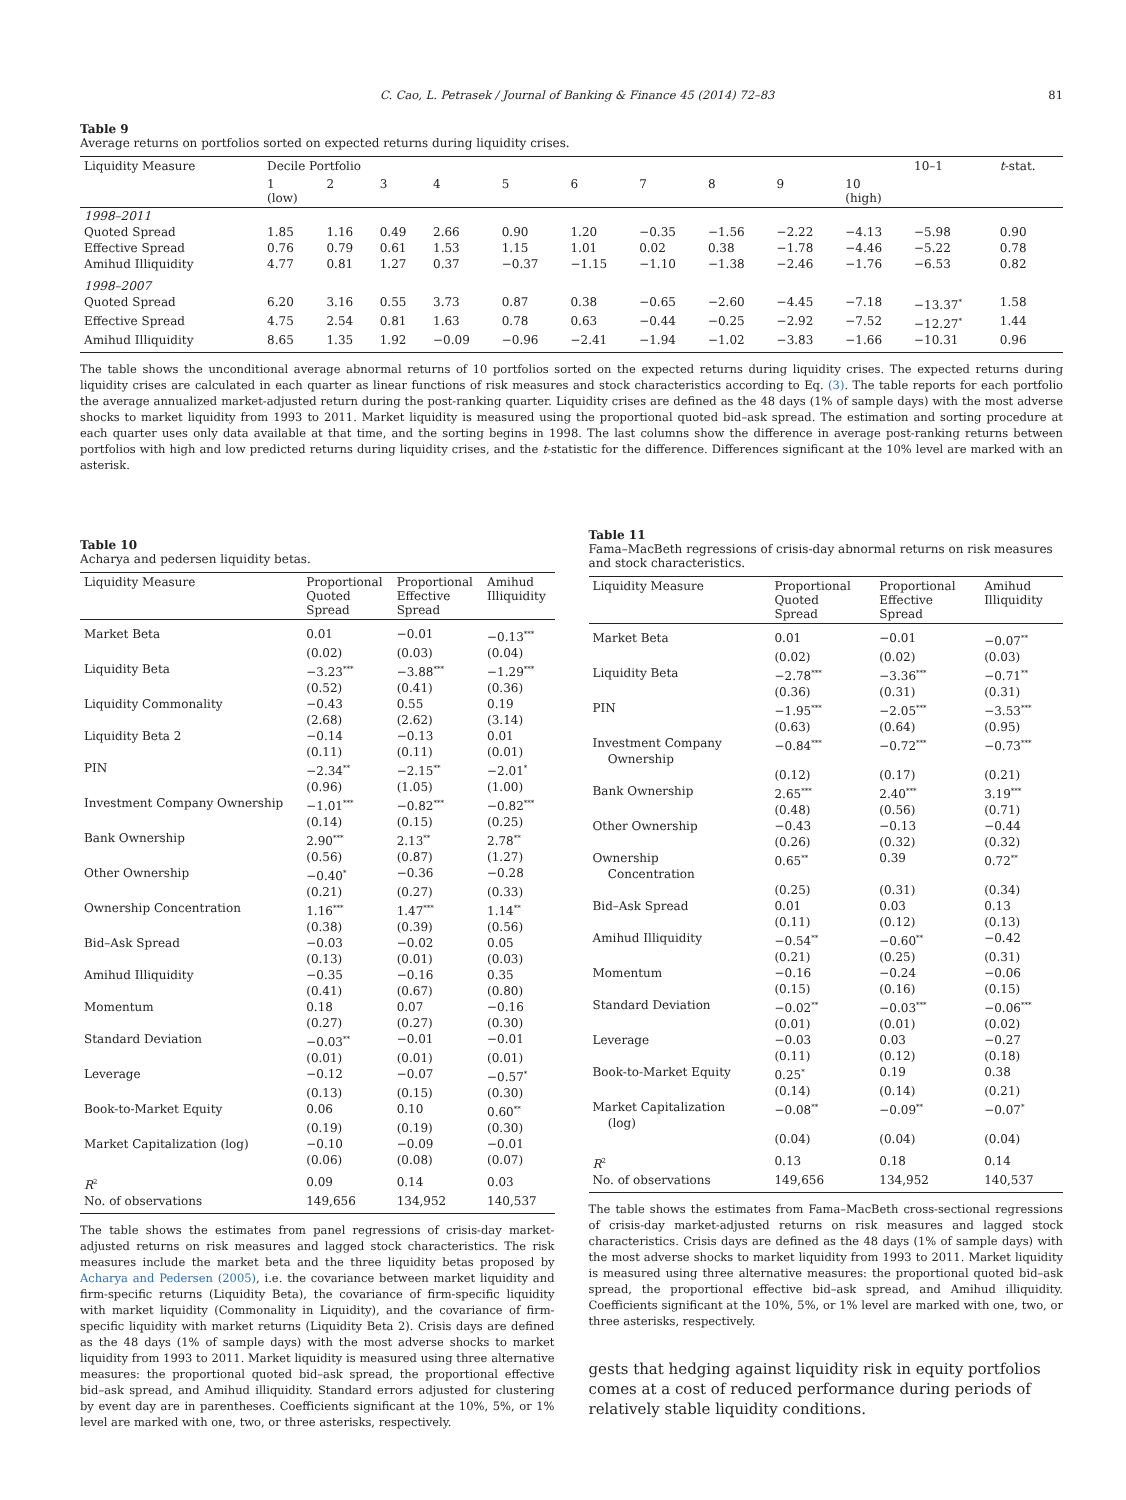C. Cao, L. Petrasek / Journal of Banking & Finance 45 (2014) 72–83 81
Table 9
Average returns on portfolios sorted on expected returns during liquidity crises.
| Liquidity Measure | Decile Portfolio | | | | | | | | | | 10–1 | t -stat. |
| --- | --- | --- | --- | --- | --- | --- | --- | --- | --- | --- | --- | --- |
| | 1 (low) | 2 | 3 | 4 | 5 | 6 | 7 | 8 | 9 | 10 (high) | | |
| 1998–2011 | | | | | | | | | | | | |
| Quoted Spread | 1.85 | 1.16 | 0.49 | 2.66 | 0.90 | 1.20 | −0.35 | −1.56 | −2.22 | −4.13 | −5.98 | 0.90 |
| Effective Spread | 0.76 | 0.79 | 0.61 | 1.53 | 1.15 | 1.01 | 0.02 | 0.38 | −1.78 | −4.46 | −5.22 | 0.78 |
| Amihud Illiquidity | 4.77 | 0.81 | 1.27 | 0.37 | −0.37 | −1.15 | −1.10 | −1.38 | −2.46 | −1.76 | −6.53 | 0.82 |
| 1998–2007 | | | | | | | | | | | | |
| Quoted Spread | 6.20 | 3.16 | 0.55 | 3.73 | 0.87 | 0.38 | −0.65 | −2.60 | −4.45 | −7.18 | −13.37<sup>*</sup> | 1.58 |
| Effective Spread | 4.75 | 2.54 | 0.81 | 1.63 | 0.78 | 0.63 | −0.44 | −0.25 | −2.92 | −7.52 | −12.27<sup>*</sup> | 1.44 |
| Amihud Illiquidity | 8.65 | 1.35 | 1.92 | −0.09 | −0.96 | −2.41 | −1.94 | −1.02 | −3.83 | −1.66 | −10.31 | 0.96 |
The table shows the unconditional average abnormal returns of 10 portfolios sorted on the expected returns during liquidity crises. The expected returns during liquidity crises are calculated in each quarter as linear functions of risk measures and stock characteristics according to Eq. (3). The table reports for each portfolio the average annualized market-adjusted return during the post-ranking quarter. Liquidity crises are defined as the 48 days (1% of sample days) with the most adverse shocks to market liquidity from 1993 to 2011. Market liquidity is measured using the proportional quoted bid–ask spread. The estimation and sorting procedure at each quarter uses only data available at that time, and the sorting begins in 1998. The last columns show the difference in average post-ranking returns between portfolios with high and low predicted returns during liquidity crises, and the t-statistic for the difference. Differences significant at the 10% level are marked with an asterisk.
Table 10
Acharya and pedersen liquidity betas.
| Liquidity Measure | Proportional Quoted Spread | Proportional Effective Spread | Amihud Illiquidity |
| --- | --- | --- | --- |
| Market Beta | 0.01 | −0.01 | −0.13<sup>***</sup> |
| | (0.02) | (0.03) | (0.04) |
| Liquidity Beta | −3.23<sup>***</sup> | −3.88<sup>***</sup> | −1.29<sup>***</sup> |
| | (0.52) | (0.41) | (0.36) |
| Liquidity Commonality | −0.43 | 0.55 | 0.19 |
| | (2.68) | (2.62) | (3.14) |
| Liquidity Beta 2 | −0.14 | −0.13 | 0.01 |
| | (0.11) | (0.11) | (0.01) |
| PIN | −2.34<sup>**</sup> | −2.15<sup>**</sup> | −2.01<sup>*</sup> |
| | (0.96) | (1.05) | (1.00) |
| Investment Company Ownership | −1.01<sup>***</sup> | −0.82<sup>***</sup> | −0.82<sup>***</sup> |
| | (0.14) | (0.15) | (0.25) |
| Bank Ownership | 2.90<sup>***</sup> | 2.13<sup>**</sup> | 2.78<sup>**</sup> |
| | (0.56) | (0.87) | (1.27) |
| Other Ownership | −0.40<sup>*</sup> | −0.36 | −0.28 |
| | (0.21) | (0.27) | (0.33) |
| Ownership Concentration | 1.16<sup>***</sup> | 1.47<sup>***</sup> | 1.14<sup>**</sup> |
| | (0.38) | (0.39) | (0.56) |
| Bid–Ask Spread | −0.03 | −0.02 | 0.05 |
| | (0.13) | (0.01) | (0.03) |
| Amihud Illiquidity | −0.35 | −0.16 | 0.35 |
| | (0.41) | (0.67) | (0.80) |
| Momentum | 0.18 | 0.07 | −0.16 |
| | (0.27) | (0.27) | (0.30) |
| Standard Deviation | −0.03<sup>**</sup> | −0.01 | −0.01 |
| | (0.01) | (0.01) | (0.01) |
| Leverage | −0.12 | −0.07 | −0.57<sup>*</sup> |
| | (0.13) | (0.15) | (0.30) |
| Book-to-Market Equity | 0.06 | 0.10 | 0.60<sup>**</sup> |
| | (0.19) | (0.19) | (0.30) |
| Market Capitalization (log) | −0.10 | −0.09 | −0.01 |
| | (0.06) | (0.08) | (0.07) |
| R<sup>2</sup> | 0.09 | 0.14 | 0.03 |
| No. of observations | 149,656 | 134,952 | 140,537 |
The table shows the estimates from panel regressions of crisis-day market-adjusted returns on risk measures and lagged stock characteristics. The risk measures include the market beta and the three liquidity betas proposed by Acharya and Pedersen (2005), i.e. the covariance between market liquidity and firm-specific returns (Liquidity Beta), the covariance of firm-specific liquidity with market liquidity (Commonality in Liquidity), and the covariance of firm-specific liquidity with market returns (Liquidity Beta 2). Crisis days are defined as the 48 days (1% of sample days) with the most adverse shocks to market liquidity from 1993 to 2011. Market liquidity is measured using three alternative measures: the proportional quoted bid–ask spread, the proportional effective bid–ask spread, and Amihud illiquidity. Standard errors adjusted for clustering by event day are in parentheses. Coefficients significant at the 10%, 5%, or 1% level are marked with one, two, or three asterisks, respectively.
Table 11
Fama–MacBeth regressions of crisis-day abnormal returns on risk measures and stock characteristics.
| Liquidity Measure | Proportional Quoted Spread | Proportional Effective Spread | Amihud Illiquidity |
| --- | --- | --- | --- |
| Market Beta | 0.01 | −0.01 | −0.07<sup>**</sup> |
| | (0.02) | (0.02) | (0.03) |
| Liquidity Beta | −2.78<sup>***</sup> | −3.36<sup>***</sup> | −0.71<sup>**</sup> |
| | (0.36) | (0.31) | (0.31) |
| PIN | −1.95<sup>***</sup> | −2.05<sup>***</sup> | −3.53<sup>***</sup> |
| | (0.63) | (0.64) | (0.95) |
| Investment Company Ownership | −0.84<sup>***</sup> | −0.72<sup>***</sup> | −0.73<sup>***</sup> |
| | (0.12) | (0.17) | (0.21) |
| Bank Ownership | 2.65<sup>***</sup> | 2.40<sup>***</sup> | 3.19<sup>***</sup> |
| | (0.48) | (0.56) | (0.71) |
| Other Ownership | −0.43 | −0.13 | −0.44 |
| | (0.26) | (0.32) | (0.32) |
| Ownership Concentration | 0.65<sup>**</sup> | 0.39 | 0.72<sup>**</sup> |
| | (0.25) | (0.31) | (0.34) |
| Bid–Ask Spread | 0.01 | 0.03 | 0.13 |
| | (0.11) | (0.12) | (0.13) |
| Amihud Illiquidity | −0.54<sup>**</sup> | −0.60<sup>**</sup> | −0.42 |
| | (0.21) | (0.25) | (0.31) |
| Momentum | −0.16 | −0.24 | −0.06 |
| | (0.15) | (0.16) | (0.15) |
| Standard Deviation | −0.02<sup>**</sup> | −0.03<sup>***</sup> | −0.06<sup>***</sup> |
| | (0.01) | (0.01) | (0.02) |
| Leverage | −0.03 | 0.03 | −0.27 |
| | (0.11) | (0.12) | (0.18) |
| Book-to-Market Equity | 0.25<sup>*</sup> | 0.19 | 0.38 |
| | (0.14) | (0.14) | (0.21) |
| Market Capitalization (log) | −0.08<sup>**</sup> | −0.09<sup>**</sup> | −0.07<sup>*</sup> |
| | (0.04) | (0.04) | (0.04) |
| R<sup>2</sup> | 0.13 | 0.18 | 0.14 |
| No. of observations | 149,656 | 134,952 | 140,537 |
The table shows the estimates from Fama–MacBeth cross-sectional regressions of crisis-day market-adjusted returns on risk measures and lagged stock characteristics. Crisis days are defined as the 48 days (1% of sample days) with the most adverse shocks to market liquidity from 1993 to 2011. Market liquidity is measured using three alternative measures: the proportional quoted bid–ask spread, the proportional effective bid–ask spread, and Amihud illiquidity. Coefficients significant at the 10%, 5%, or 1% level are marked with one, two, or three asterisks, respectively.
gests that hedging against liquidity risk in equity portfolios comes at a cost of reduced performance during periods of relatively stable liquidity conditions.